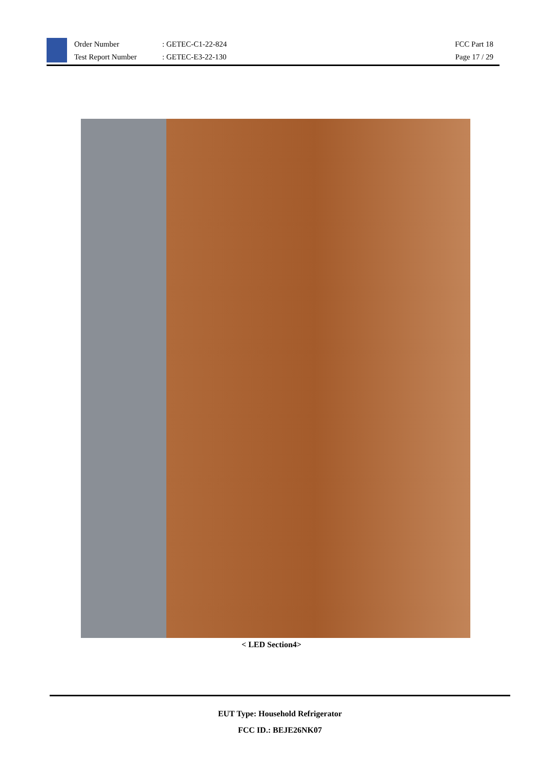Order Number
Test Report Number
: GETEC-C1-22-824
: GETEC-E3-22-130
FCC Part 18
Page 17 / 29
< LED Section4>
EUT Type: Household Refrigerator
FCC ID.: BEJE26NK07